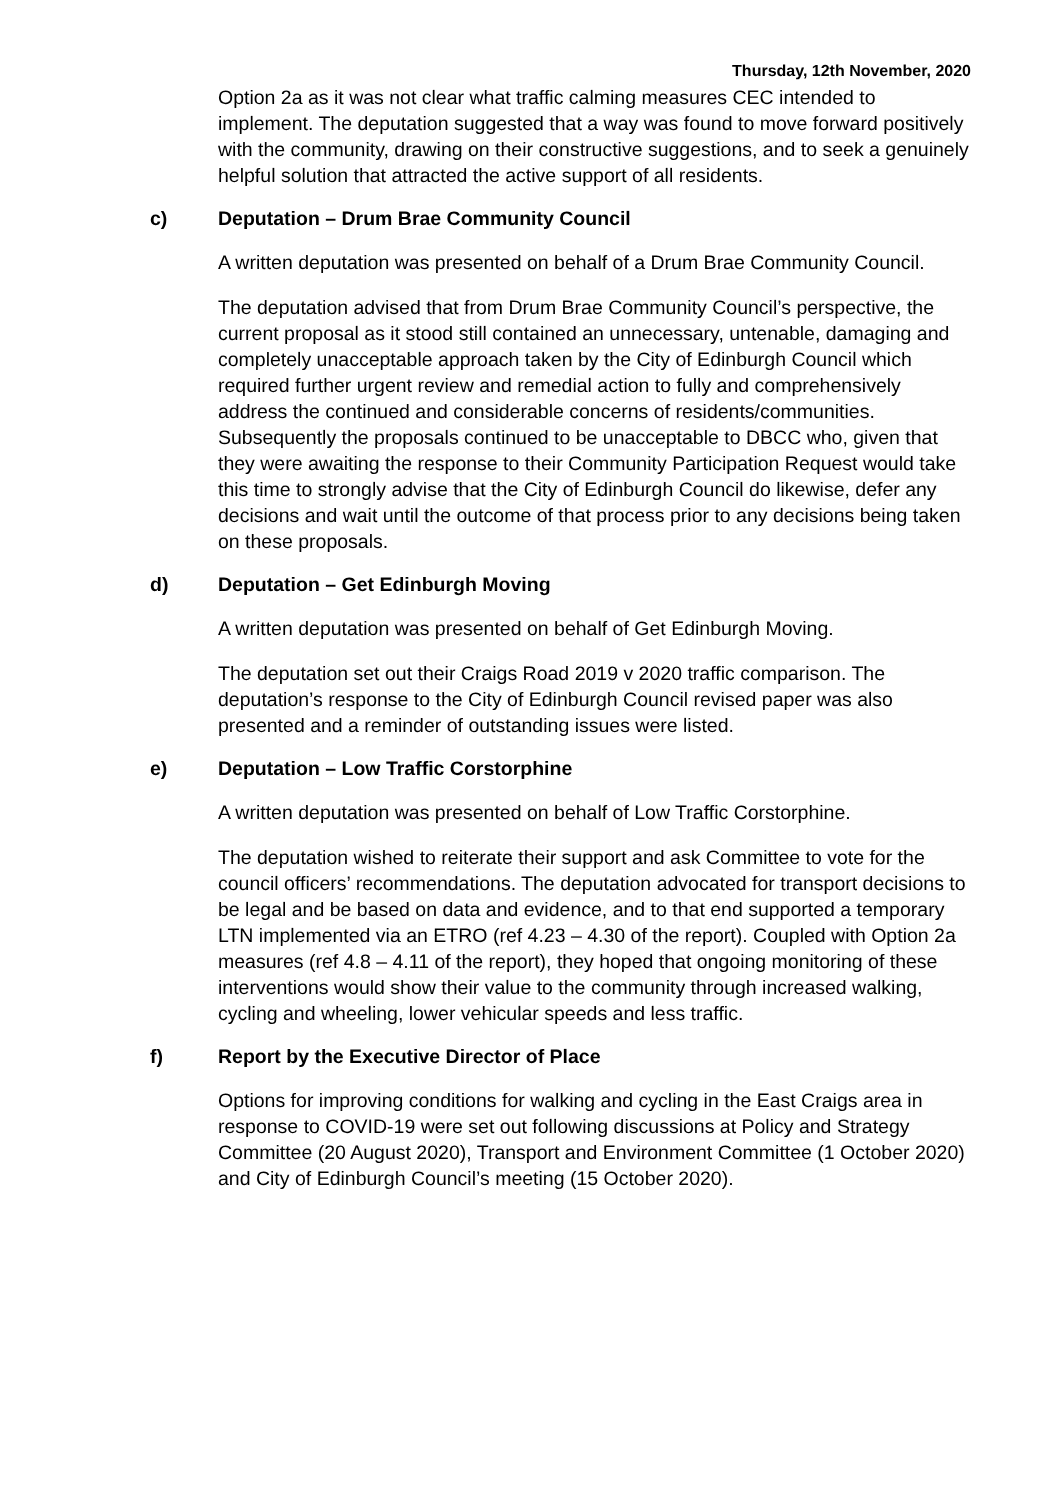Thursday, 12th November, 2020
Option 2a as it was not clear what traffic calming measures CEC intended to implement. The deputation suggested that a way was found to move forward positively with the community, drawing on their constructive suggestions, and to seek a genuinely helpful solution that attracted the active support of all residents.
c) Deputation – Drum Brae Community Council
A written deputation was presented on behalf of a Drum Brae Community Council.
The deputation advised that from Drum Brae Community Council’s perspective, the current proposal as it stood still contained an unnecessary, untenable, damaging and completely unacceptable approach taken by the City of Edinburgh Council which required further urgent review and remedial action to fully and comprehensively address the continued and considerable concerns of residents/communities. Subsequently the proposals continued to be unacceptable to DBCC who, given that they were awaiting the response to their Community Participation Request would take this time to strongly advise that the City of Edinburgh Council do likewise, defer any decisions and wait until the outcome of that process prior to any decisions being taken on these proposals.
d) Deputation – Get Edinburgh Moving
A written deputation was presented on behalf of Get Edinburgh Moving.
The deputation set out their Craigs Road 2019 v 2020 traffic comparison. The deputation’s response to the City of Edinburgh Council revised paper was also presented and a reminder of outstanding issues were listed.
e) Deputation – Low Traffic Corstorphine
A written deputation was presented on behalf of Low Traffic Corstorphine.
The deputation wished to reiterate their support and ask Committee to vote for the council officers’ recommendations. The deputation advocated for transport decisions to be legal and be based on data and evidence, and to that end supported a temporary LTN implemented via an ETRO (ref 4.23 – 4.30 of the report). Coupled with Option 2a measures (ref 4.8 – 4.11 of the report), they hoped that ongoing monitoring of these interventions would show their value to the community through increased walking, cycling and wheeling, lower vehicular speeds and less traffic.
f) Report by the Executive Director of Place
Options for improving conditions for walking and cycling in the East Craigs area in response to COVID-19 were set out following discussions at Policy and Strategy Committee (20 August 2020), Transport and Environment Committee (1 October 2020) and City of Edinburgh Council’s meeting (15 October 2020).